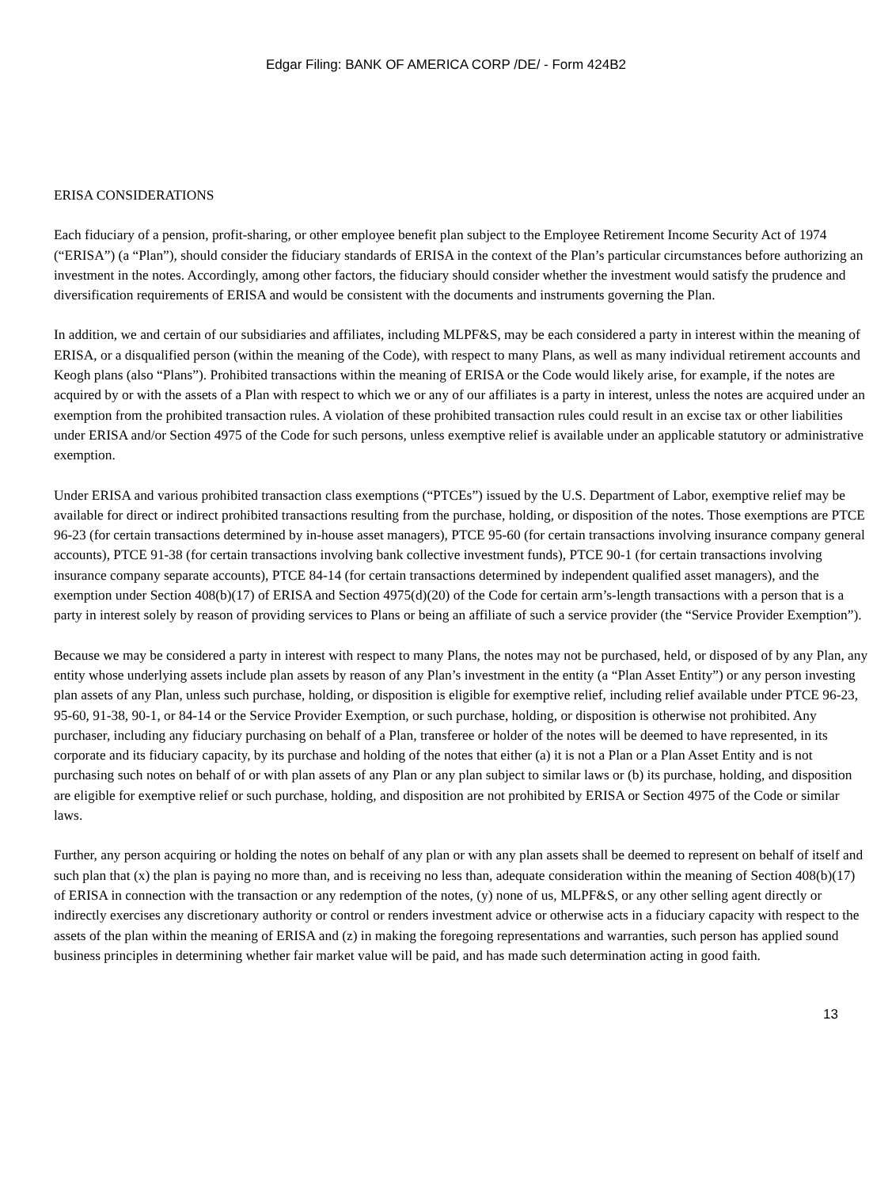Edgar Filing: BANK OF AMERICA CORP /DE/ - Form 424B2
ERISA CONSIDERATIONS
Each fiduciary of a pension, profit-sharing, or other employee benefit plan subject to the Employee Retirement Income Security Act of 1974 (“ERISA”) (a “Plan”), should consider the fiduciary standards of ERISA in the context of the Plan’s particular circumstances before authorizing an investment in the notes. Accordingly, among other factors, the fiduciary should consider whether the investment would satisfy the prudence and diversification requirements of ERISA and would be consistent with the documents and instruments governing the Plan.
In addition, we and certain of our subsidiaries and affiliates, including MLPF&S, may be each considered a party in interest within the meaning of ERISA, or a disqualified person (within the meaning of the Code), with respect to many Plans, as well as many individual retirement accounts and Keogh plans (also “Plans”). Prohibited transactions within the meaning of ERISA or the Code would likely arise, for example, if the notes are acquired by or with the assets of a Plan with respect to which we or any of our affiliates is a party in interest, unless the notes are acquired under an exemption from the prohibited transaction rules. A violation of these prohibited transaction rules could result in an excise tax or other liabilities under ERISA and/or Section 4975 of the Code for such persons, unless exemptive relief is available under an applicable statutory or administrative exemption.
Under ERISA and various prohibited transaction class exemptions (“PTCEs”) issued by the U.S. Department of Labor, exemptive relief may be available for direct or indirect prohibited transactions resulting from the purchase, holding, or disposition of the notes. Those exemptions are PTCE 96-23 (for certain transactions determined by in-house asset managers), PTCE 95-60 (for certain transactions involving insurance company general accounts), PTCE 91-38 (for certain transactions involving bank collective investment funds), PTCE 90-1 (for certain transactions involving insurance company separate accounts), PTCE 84-14 (for certain transactions determined by independent qualified asset managers), and the exemption under Section 408(b)(17) of ERISA and Section 4975(d)(20) of the Code for certain arm’s-length transactions with a person that is a party in interest solely by reason of providing services to Plans or being an affiliate of such a service provider (the “Service Provider Exemption”).
Because we may be considered a party in interest with respect to many Plans, the notes may not be purchased, held, or disposed of by any Plan, any entity whose underlying assets include plan assets by reason of any Plan’s investment in the entity (a “Plan Asset Entity”) or any person investing plan assets of any Plan, unless such purchase, holding, or disposition is eligible for exemptive relief, including relief available under PTCE 96-23, 95-60, 91-38, 90-1, or 84-14 or the Service Provider Exemption, or such purchase, holding, or disposition is otherwise not prohibited. Any purchaser, including any fiduciary purchasing on behalf of a Plan, transferee or holder of the notes will be deemed to have represented, in its corporate and its fiduciary capacity, by its purchase and holding of the notes that either (a) it is not a Plan or a Plan Asset Entity and is not purchasing such notes on behalf of or with plan assets of any Plan or any plan subject to similar laws or (b) its purchase, holding, and disposition are eligible for exemptive relief or such purchase, holding, and disposition are not prohibited by ERISA or Section 4975 of the Code or similar laws.
Further, any person acquiring or holding the notes on behalf of any plan or with any plan assets shall be deemed to represent on behalf of itself and such plan that (x) the plan is paying no more than, and is receiving no less than, adequate consideration within the meaning of Section 408(b)(17) of ERISA in connection with the transaction or any redemption of the notes, (y) none of us, MLPF&S, or any other selling agent directly or indirectly exercises any discretionary authority or control or renders investment advice or otherwise acts in a fiduciary capacity with respect to the assets of the plan within the meaning of ERISA and (z) in making the foregoing representations and warranties, such person has applied sound business principles in determining whether fair market value will be paid, and has made such determination acting in good faith.
13